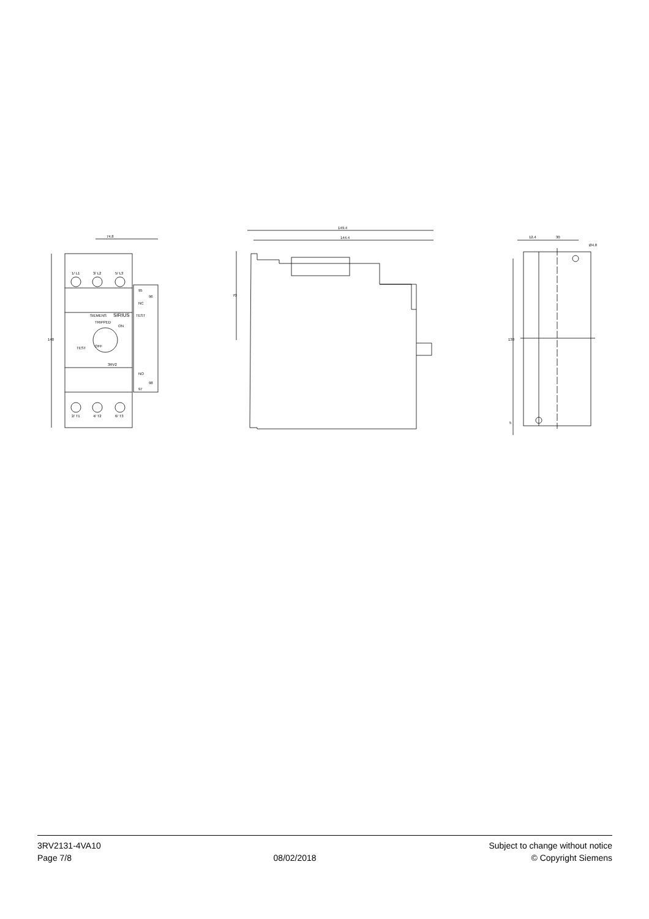74.8
149.4
144.4
140
70
130
12.4
30
Ø4.8
5
1/ L1
3/ L2
5/ L3
2/ T1
4/ T2
6/ T3
95
96
NC
NO
98
97
SIEMENS
SIRIUS
TEST
TRIPPED
ON
OFF
TEST
3RV2
3RV2131-4VA10
Page 7/8
08/02/2018
Subject to change without notice
© Copyright Siemens